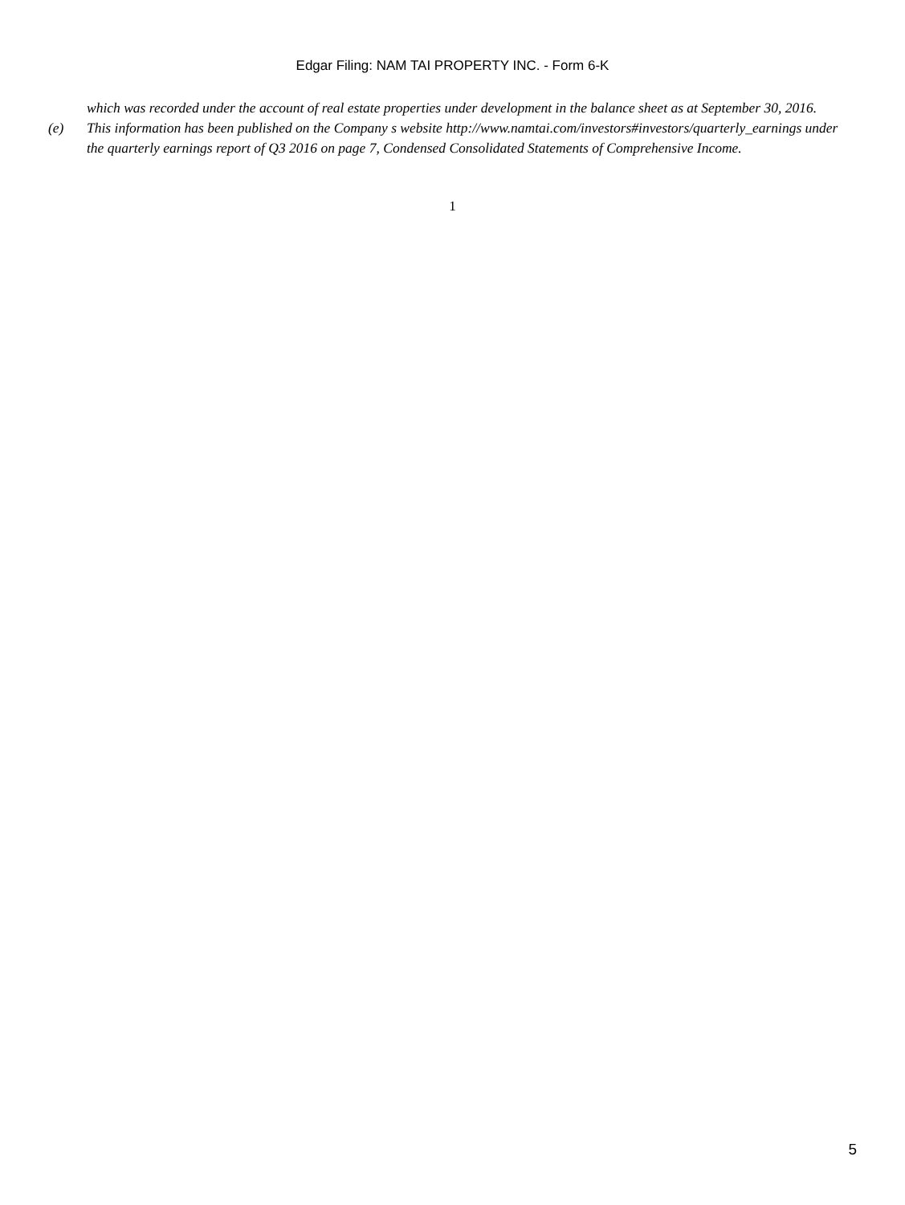Edgar Filing: NAM TAI PROPERTY INC. - Form 6-K
which was recorded under the account of real estate properties under development in the balance sheet as at September 30, 2016.
(e) This information has been published on the Company s website http://www.namtai.com/investors#investors/quarterly_earnings under the quarterly earnings report of Q3 2016 on page 7, Condensed Consolidated Statements of Comprehensive Income.
1
5